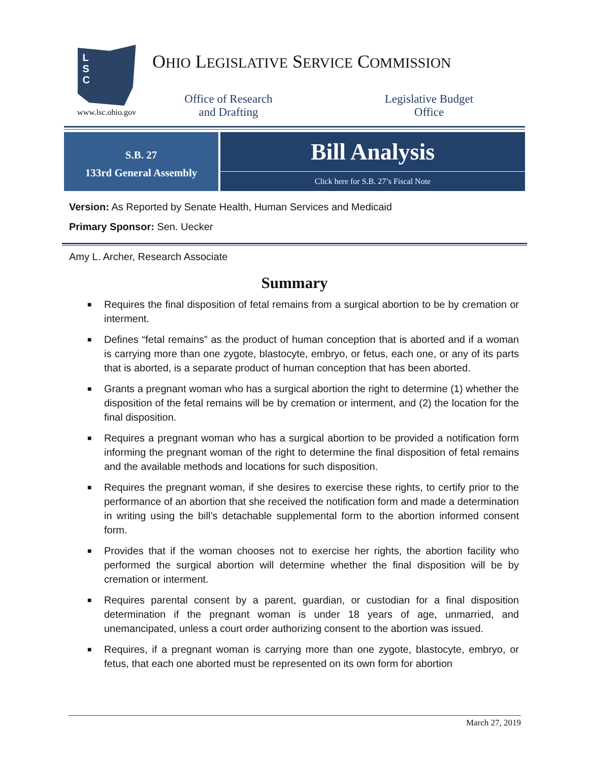L
S
C
www.lsc.ohio.gov
OHIO LEGISLATIVE SERVICE COMMISSION
Office of Research
and Drafting
Legislative Budget
Office
S.B. 27
133rd General Assembly
Bill Analysis
Click here for S.B. 27’s Fiscal Note
Version: As Reported by Senate Health, Human Services and Medicaid
Primary Sponsor: Sen. Uecker
Amy L. Archer, Research Associate
Summary
■ Requires the final disposition of fetal remains from a surgical abortion to be by cremation or interment.
■ Defines “fetal remains” as the product of human conception that is aborted and if a woman is carrying more than one zygote, blastocyte, embryo, or fetus, each one, or any of its parts that is aborted, is a separate product of human conception that has been aborted.
■ Grants a pregnant woman who has a surgical abortion the right to determine (1) whether the disposition of the fetal remains will be by cremation or interment, and (2) the location for the final disposition.
■ Requires a pregnant woman who has a surgical abortion to be provided a notification form informing the pregnant woman of the right to determine the final disposition of fetal remains and the available methods and locations for such disposition.
■ Requires the pregnant woman, if she desires to exercise these rights, to certify prior to the performance of an abortion that she received the notification form and made a determination in writing using the bill’s detachable supplemental form to the abortion informed consent form.
■ Provides that if the woman chooses not to exercise her rights, the abortion facility who performed the surgical abortion will determine whether the final disposition will be by cremation or interment.
■ Requires parental consent by a parent, guardian, or custodian for a final disposition determination if the pregnant woman is under 18 years of age, unmarried, and unemancipated, unless a court order authorizing consent to the abortion was issued.
■ Requires, if a pregnant woman is carrying more than one zygote, blastocyte, embryo, or fetus, that each one aborted must be represented on its own form for abortion
March 27, 2019